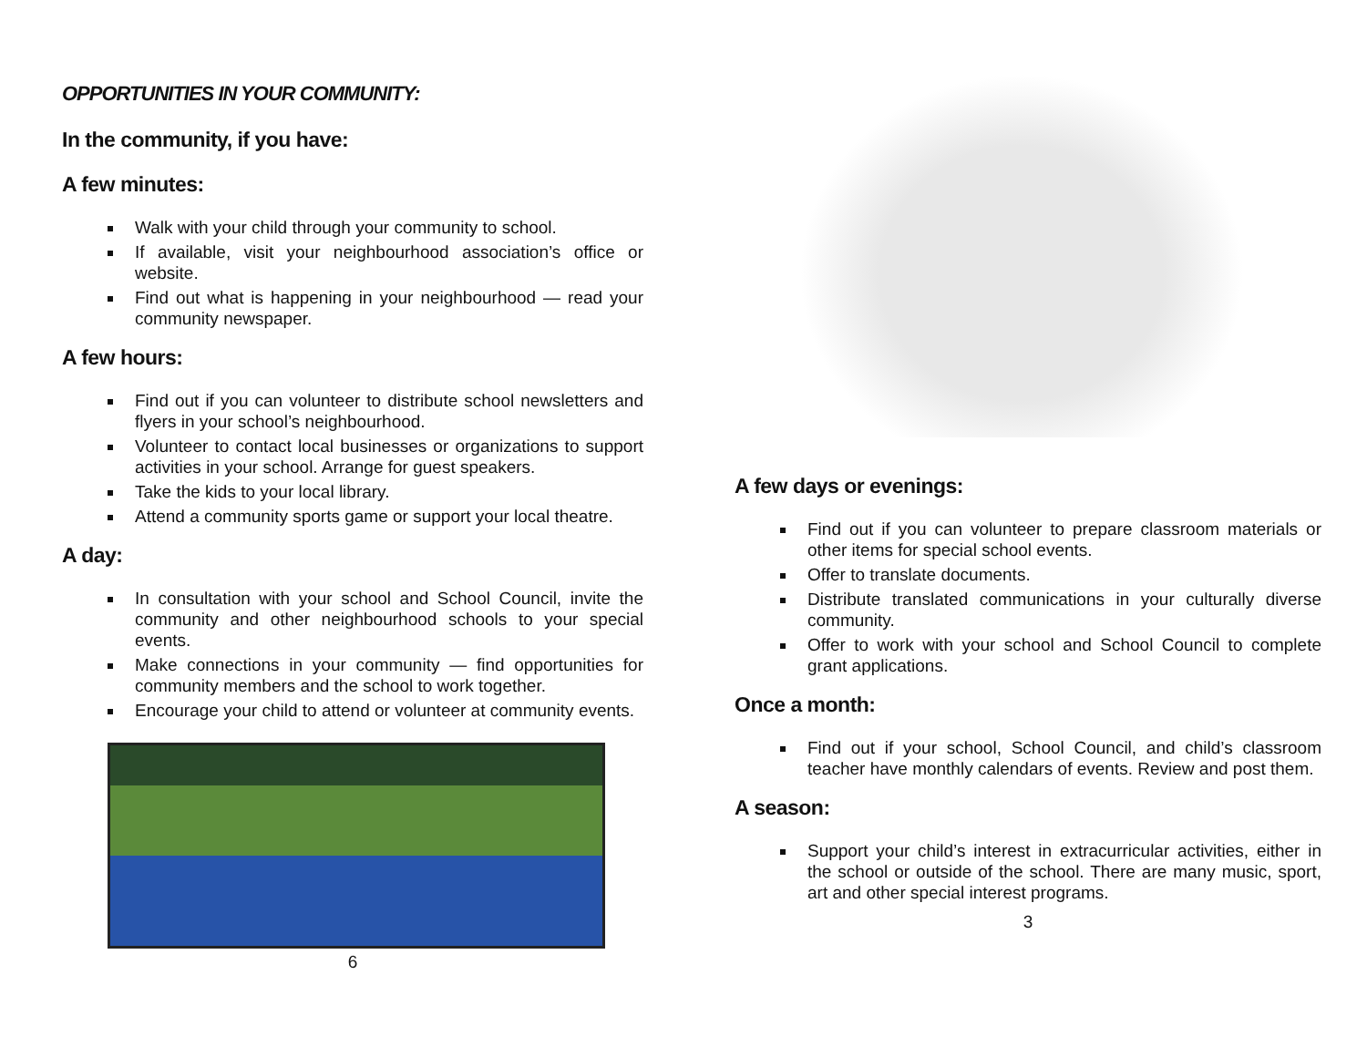OPPORTUNITIES IN YOUR COMMUNITY:
In the community, if you have:
A few minutes:
Walk with your child through your community to school.
If available, visit your neighbourhood association’s office or website.
Find out what is happening in your neighbourhood — read your community newspaper.
A few hours:
Find out if you can volunteer to distribute school newsletters and flyers in your school’s neighbourhood.
Volunteer to contact local businesses or organizations to support activities in your school. Arrange for guest speakers.
Take the kids to your local library.
Attend a community sports game or support your local theatre.
A day:
In consultation with your school and School Council, invite the community and other neighbourhood schools to your special events.
Make connections in your community — find opportunities for community members and the school to work together.
Encourage your child to attend or volunteer at community events.
6
A few days or evenings:
Find out if you can volunteer to prepare classroom materials or other items for special school events.
Offer to translate documents.
Distribute translated communications in your culturally diverse community.
Offer to work with your school and School Council to complete grant applications.
Once a month:
Find out if your school, School Council, and child’s classroom teacher have monthly calendars of events. Review and post them.
A season:
Support your child’s interest in extracurricular activities, either in the school or outside of the school. There are many music, sport, art and other special interest programs.
3